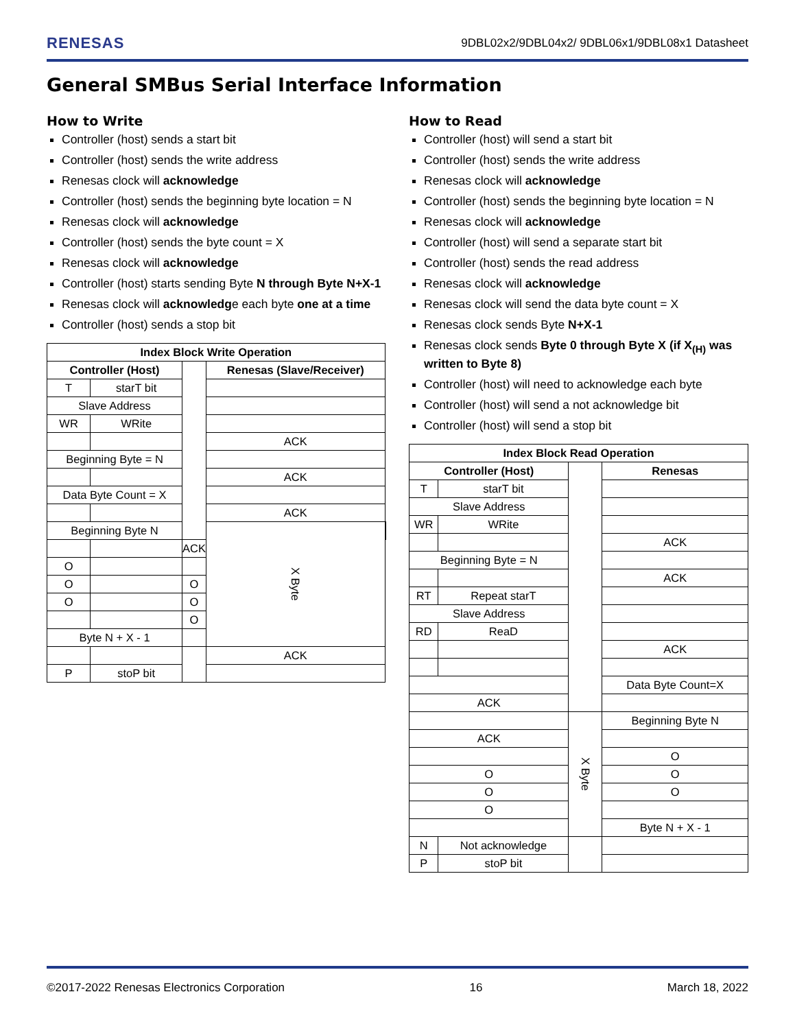RENESAS 9DBL02x2/9DBL04x2/ 9DBL06x1/9DBL08x1 Datasheet
General SMBus Serial Interface Information
How to Write
Controller (host) sends a start bit
Controller (host) sends the write address
Renesas clock will acknowledge
Controller (host) sends the beginning byte location = N
Renesas clock will acknowledge
Controller (host) sends the byte count = X
Renesas clock will acknowledge
Controller (host) starts sending Byte N through Byte N+X-1
Renesas clock will acknowledge each byte one at a time
Controller (host) sends a stop bit
| Index Block Write Operation | | | | |
| --- | --- | --- | --- | --- |
| Controller (Host) | | | Renesas (Slave/Receiver) | |
| T | starT bit | | | |
| Slave Address | | | | |
| WR | WRite | | | |
| | | | ACK | |
| Beginning Byte = N | | | | |
| | | | ACK | |
| Data Byte Count = X | | | | |
| | | | ACK | |
| Beginning Byte N | | | X Byte | |
| | | ACK | | |
| O | | | | |
| O | | O | | |
| O | | O | | |
| | | O | | |
| Byte N + X - 1 | | | | |
| | | | ACK | |
| P | stoP bit | | | |
How to Read
Controller (host) will send a start bit
Controller (host) sends the write address
Renesas clock will acknowledge
Controller (host) sends the beginning byte location = N
Renesas clock will acknowledge
Controller (host) will send a separate start bit
Controller (host) sends the read address
Renesas clock will acknowledge
Renesas clock will send the data byte count = X
Renesas clock sends Byte N+X-1
Renesas clock sends Byte 0 through Byte X (if X<sub>(H)</sub> was written to Byte 8)
Controller (host) will need to acknowledge each byte
Controller (host) will send a not acknowledge bit
Controller (host) will send a stop bit
| Index Block Read Operation | | | |
| --- | --- | --- | --- |
| Controller (Host) | | | Renesas |
| T | starT bit | | |
| Slave Address | | | |
| WR | WRite | | |
| | | | ACK |
| Beginning Byte = N | | | |
| | | | ACK |
| RT | Repeat starT | | |
| Slave Address | | | |
| RD | ReaD | | |
| | | | ACK |
| | | | Data Byte Count=X |
| ACK | | | |
| | | X Byte | Beginning Byte N |
| ACK | | | |
| | | | O |
| O | | | O |
| O | | | O |
| O | | | |
| | | | Byte N + X - 1 |
| N | Not acknowledge | | |
| P | stoP bit | | |
©2017-2022 Renesas Electronics Corporation 16 March 18, 2022